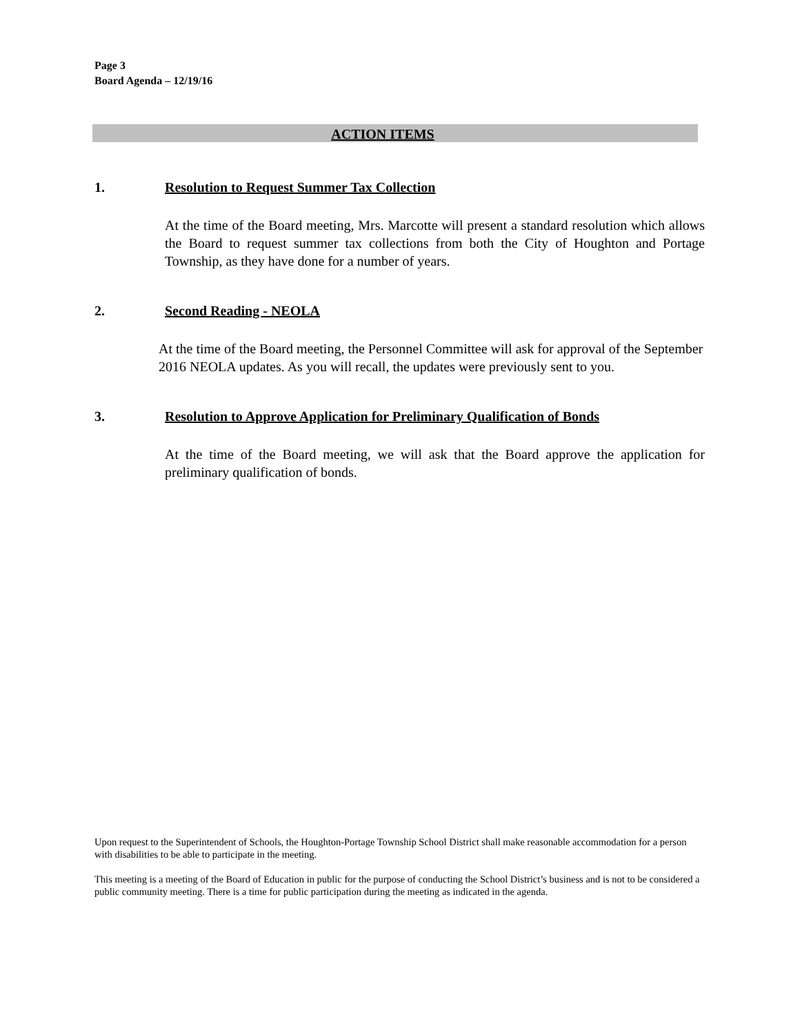Page 3
Board Agenda – 12/19/16
ACTION ITEMS
1. Resolution to Request Summer Tax Collection
At the time of the Board meeting, Mrs. Marcotte will present a standard resolution which allows the Board to request summer tax collections from both the City of Houghton and Portage Township, as they have done for a number of years.
2. Second Reading - NEOLA
At the time of the Board meeting, the Personnel Committee will ask for approval of the September 2016 NEOLA updates. As you will recall, the updates were previously sent to you.
3. Resolution to Approve Application for Preliminary Qualification of Bonds
At the time of the Board meeting, we will ask that the Board approve the application for preliminary qualification of bonds.
Upon request to the Superintendent of Schools, the Houghton-Portage Township School District shall make reasonable accommodation for a person with disabilities to be able to participate in the meeting.
This meeting is a meeting of the Board of Education in public for the purpose of conducting the School District’s business and is not to be considered a public community meeting. There is a time for public participation during the meeting as indicated in the agenda.